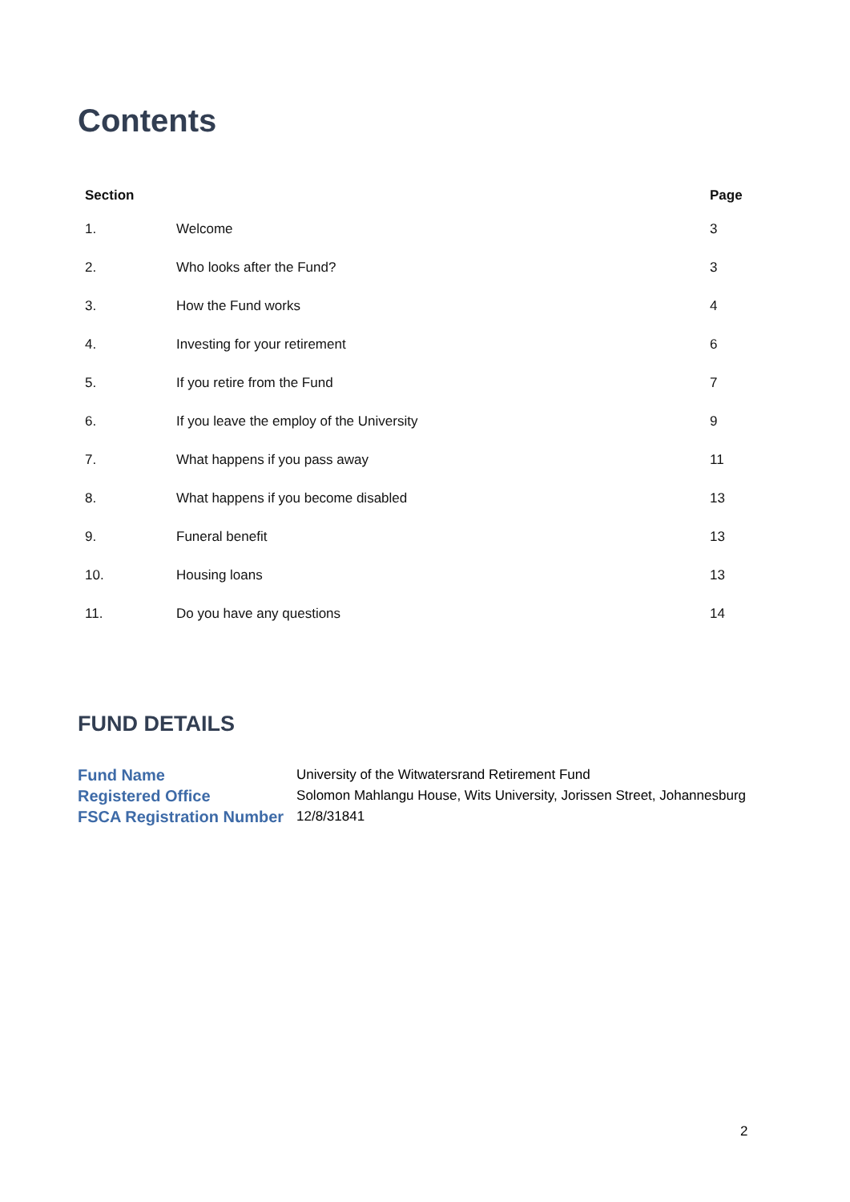Contents
| Section | | Page |
| --- | --- | --- |
| 1. | Welcome | 3 |
| 2. | Who looks after the Fund? | 3 |
| 3. | How the Fund works | 4 |
| 4. | Investing for your retirement | 6 |
| 5. | If you retire from the Fund | 7 |
| 6. | If you leave the employ of the University | 9 |
| 7. | What happens if you pass away | 11 |
| 8. | What happens if you become disabled | 13 |
| 9. | Funeral benefit | 13 |
| 10. | Housing loans | 13 |
| 11. | Do you have any questions | 14 |
FUND DETAILS
| Fund Name | University of the Witwatersrand Retirement Fund |
| Registered Office | Solomon Mahlangu House, Wits University, Jorissen Street, Johannesburg |
| FSCA Registration Number | 12/8/31841 |
2